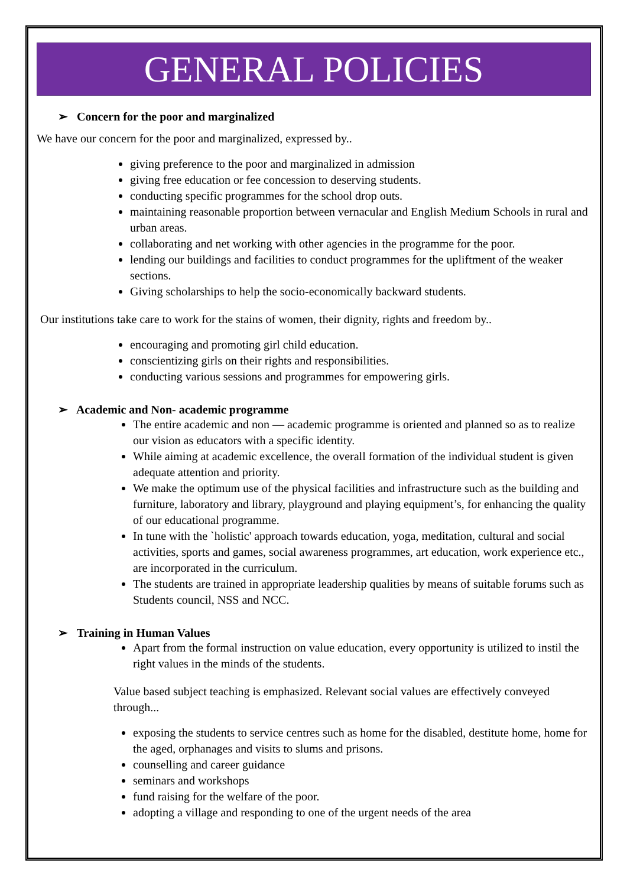GENERAL POLICIES
➢ Concern for the poor and marginalized
We have our concern for the poor and marginalized, expressed by..
giving preference to the poor and marginalized in admission
giving free education or fee concession to deserving students.
conducting specific programmes for the school drop outs.
maintaining reasonable proportion between vernacular and English Medium Schools in rural and urban areas.
collaborating and net working with other agencies in the programme for the poor.
lending our buildings and facilities to conduct programmes for the upliftment of the weaker sections.
Giving scholarships to help the socio-economically backward students.
Our institutions take care to work for the stains of women, their dignity, rights and freedom by..
encouraging and promoting girl child education.
conscientizing girls on their rights and responsibilities.
conducting various sessions and programmes for empowering girls.
➢ Academic and Non- academic programme
The entire academic and non — academic programme is oriented and planned so as to realize our vision as educators with a specific identity.
While aiming at academic excellence, the overall formation of the individual student is given adequate attention and priority.
We make the optimum use of the physical facilities and infrastructure such as the building and furniture, laboratory and library, playground and playing equipment’s, for enhancing the quality of our educational programme.
In tune with the `holistic' approach towards education, yoga, meditation, cultural and social activities, sports and games, social awareness programmes, art education, work experience etc., are incorporated in the curriculum.
The students are trained in appropriate leadership qualities by means of suitable forums such as Students council, NSS and NCC.
➢ Training in Human Values
Apart from the formal instruction on value education, every opportunity is utilized to instil the right values in the minds of the students.
Value based subject teaching is emphasized. Relevant social values are effectively conveyed through...
exposing the students to service centres such as home for the disabled, destitute home, home for the aged, orphanages and visits to slums and prisons.
counselling and career guidance
seminars and workshops
fund raising for the welfare of the poor.
adopting a village and responding to one of the urgent needs of the area